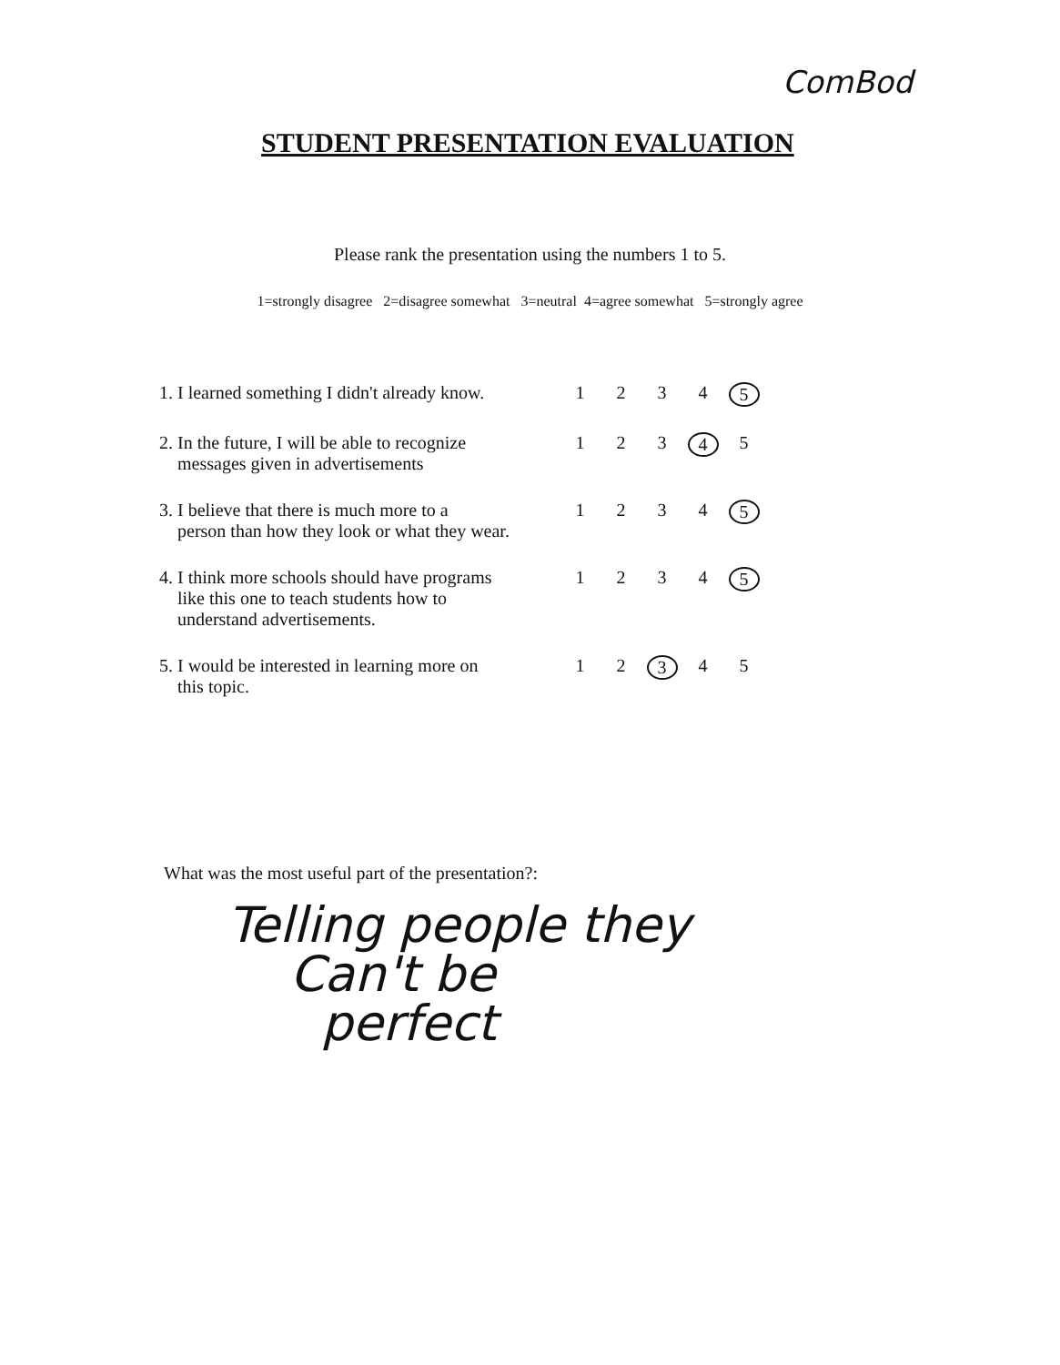ComBod
STUDENT PRESENTATION EVALUATION
Please rank the presentation using the numbers 1 to 5.
1=strongly disagree 2=disagree somewhat 3=neutral 4=agree somewhat 5=strongly agree
| 1. I learned something I didn't already know. | 1 | 2 | 3 | 4 | 5 |
| 2. In the future, I will be able to recognize messages given in advertisements | 1 | 2 | 3 | 4 | 5 |
| 3. I believe that there is much more to a person than how they look or what they wear. | 1 | 2 | 3 | 4 | 5 |
| 4. I think more schools should have programs like this one to teach students how to understand advertisements. | 1 | 2 | 3 | 4 | 5 |
| 5. I would be interested in learning more on this topic. | 1 | 2 | 3 | 4 | 5 |
What was the most useful part of the presentation?:
Telling people they
Can't be
perfect